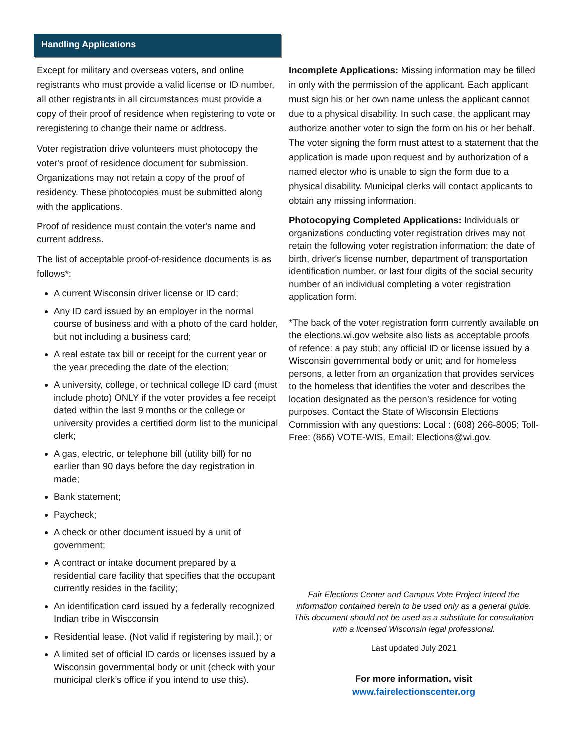Handling Applications
Except for military and overseas voters, and online registrants who must provide a valid license or ID number, all other registrants in all circumstances must provide a copy of their proof of residence when registering to vote or reregistering to change their name or address.
Voter registration drive volunteers must photocopy the voter's proof of residence document for submission. Organizations may not retain a copy of the proof of residency. These photocopies must be submitted along with the applications.
Proof of residence must contain the voter's name and current address.
The list of acceptable proof-of-residence documents is as follows*:
A current Wisconsin driver license or ID card;
Any ID card issued by an employer in the normal course of business and with a photo of the card holder, but not including a business card;
A real estate tax bill or receipt for the current year or the year preceding the date of the election;
A university, college, or technical college ID card (must include photo) ONLY if the voter provides a fee receipt dated within the last 9 months or the college or university provides a certified dorm list to the municipal clerk;
A gas, electric, or telephone bill (utility bill) for no earlier than 90 days before the day registration in made;
Bank statement;
Paycheck;
A check or other document issued by a unit of government;
A contract or intake document prepared by a residential care facility that specifies that the occupant currently resides in the facility;
An identification card issued by a federally recognized Indian tribe in Wiscconsin
Residential lease. (Not valid if registering by mail.); or
A limited set of official ID cards or licenses issued by a Wisconsin governmental body or unit (check with your municipal clerk’s office if you intend to use this).
Incomplete Applications: Missing information may be filled in only with the permission of the applicant. Each applicant must sign his or her own name unless the applicant cannot due to a physical disability. In such case, the applicant may authorize another voter to sign the form on his or her behalf. The voter signing the form must attest to a statement that the application is made upon request and by authorization of a named elector who is unable to sign the form due to a physical disability. Municipal clerks will contact applicants to obtain any missing information.
Photocopying Completed Applications: Individuals or organizations conducting voter registration drives may not retain the following voter registration information: the date of birth, driver's license number, department of transportation identification number, or last four digits of the social security number of an individual completing a voter registration application form.
*The back of the voter registration form currently available on the elections.wi.gov website also lists as acceptable proofs of refence: a pay stub; any official ID or license issued by a Wisconsin governmental body or unit; and for homeless persons, a letter from an organization that provides services to the homeless that identifies the voter and describes the location designated as the person’s residence for voting purposes. Contact the State of Wisconsin Elections Commission with any questions: Local : (608) 266-8005; Toll-Free: (866) VOTE-WIS, Email: Elections@wi.gov.
Fair Elections Center and Campus Vote Project intend the information contained herein to be used only as a general guide. This document should not be used as a substitute for consultation with a licensed Wisconsin legal professional.
Last updated July 2021
For more information, visit
www.fairelectionscenter.org